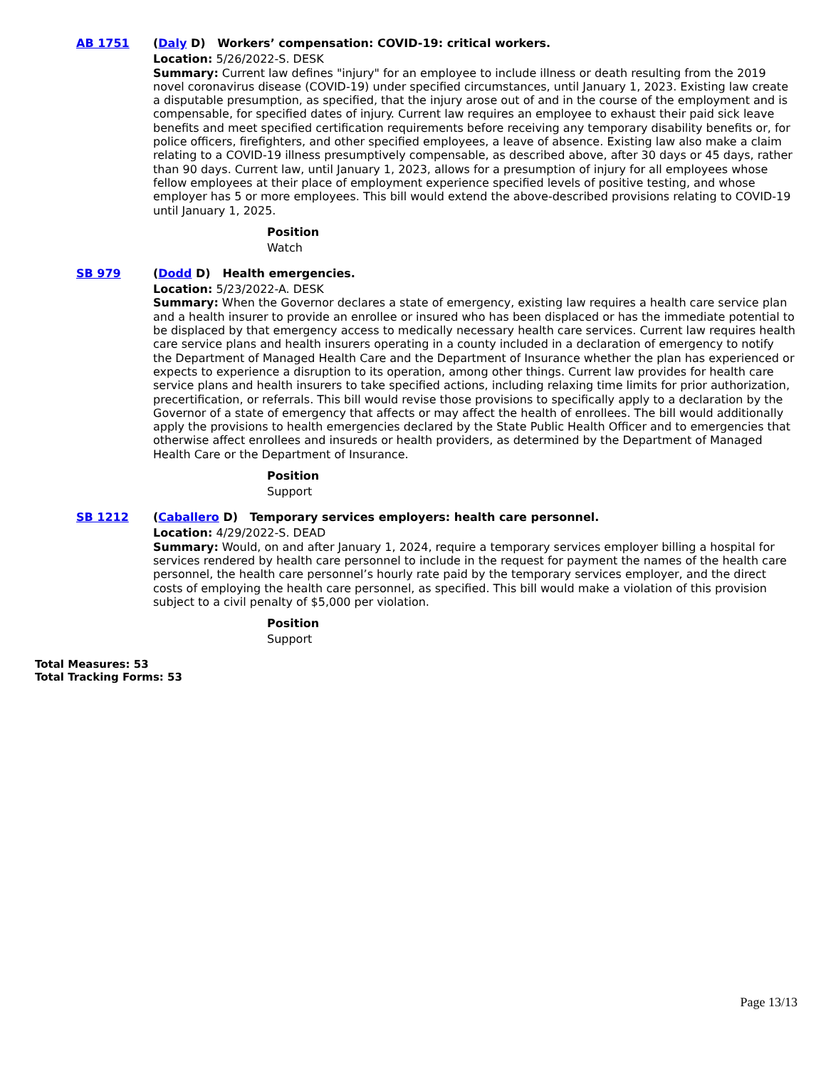AB 1751
(Daly D) Workers’ compensation: COVID-19: critical workers.
Location: 5/26/2022-S. DESK
Summary: Current law defines "injury" for an employee to include illness or death resulting from the 2019 novel coronavirus disease (COVID-19) under specified circumstances, until January 1, 2023. Existing law create a disputable presumption, as specified, that the injury arose out of and in the course of the employment and is compensable, for specified dates of injury. Current law requires an employee to exhaust their paid sick leave benefits and meet specified certification requirements before receiving any temporary disability benefits or, for police officers, firefighters, and other specified employees, a leave of absence. Existing law also make a claim relating to a COVID-19 illness presumptively compensable, as described above, after 30 days or 45 days, rather than 90 days. Current law, until January 1, 2023, allows for a presumption of injury for all employees whose fellow employees at their place of employment experience specified levels of positive testing, and whose employer has 5 or more employees. This bill would extend the above-described provisions relating to COVID-19 until January 1, 2025.
Position
Watch
SB 979
(Dodd D) Health emergencies.
Location: 5/23/2022-A. DESK
Summary: When the Governor declares a state of emergency, existing law requires a health care service plan and a health insurer to provide an enrollee or insured who has been displaced or has the immediate potential to be displaced by that emergency access to medically necessary health care services. Current law requires health care service plans and health insurers operating in a county included in a declaration of emergency to notify the Department of Managed Health Care and the Department of Insurance whether the plan has experienced or expects to experience a disruption to its operation, among other things. Current law provides for health care service plans and health insurers to take specified actions, including relaxing time limits for prior authorization, precertification, or referrals. This bill would revise those provisions to specifically apply to a declaration by the Governor of a state of emergency that affects or may affect the health of enrollees. The bill would additionally apply the provisions to health emergencies declared by the State Public Health Officer and to emergencies that otherwise affect enrollees and insureds or health providers, as determined by the Department of Managed Health Care or the Department of Insurance.
Position
Support
SB 1212
(Caballero D) Temporary services employers: health care personnel.
Location: 4/29/2022-S. DEAD
Summary: Would, on and after January 1, 2024, require a temporary services employer billing a hospital for services rendered by health care personnel to include in the request for payment the names of the health care personnel, the health care personnel’s hourly rate paid by the temporary services employer, and the direct costs of employing the health care personnel, as specified. This bill would make a violation of this provision subject to a civil penalty of $5,000 per violation.
Position
Support
Total Measures: 53
Total Tracking Forms: 53
Page 13/13